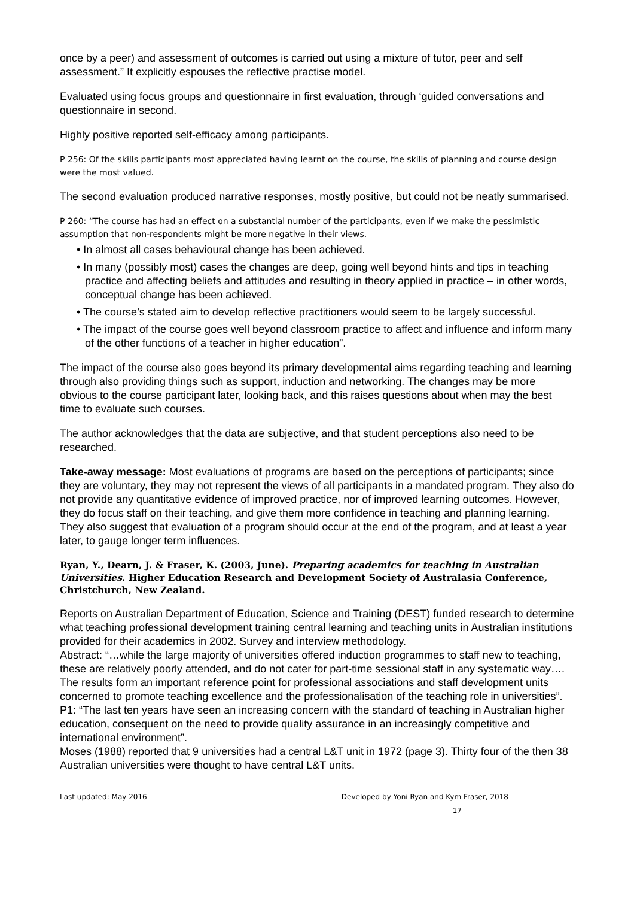once by a peer) and assessment of outcomes is carried out using a mixture of tutor, peer and self assessment.” It explicitly espouses the reflective practise model.
Evaluated using focus groups and questionnaire in first evaluation, through ‘guided conversations and questionnaire in second.
Highly positive reported self-efficacy among participants.
P 256: Of the skills participants most appreciated having learnt on the course, the skills of planning and course design were the most valued.
The second evaluation produced narrative responses, mostly positive, but could not be neatly summarised.
P 260: “The course has had an effect on a substantial number of the participants, even if we make the pessimistic assumption that non-respondents might be more negative in their views.
• In almost all cases behavioural change has been achieved.
• In many (possibly most) cases the changes are deep, going well beyond hints and tips in teaching practice and affecting beliefs and attitudes and resulting in theory applied in practice – in other words, conceptual change has been achieved.
• The course’s stated aim to develop reflective practitioners would seem to be largely successful.
• The impact of the course goes well beyond classroom practice to affect and influence and inform many of the other functions of a teacher in higher education”.
The impact of the course also goes beyond its primary developmental aims regarding teaching and learning through also providing things such as support, induction and networking. The changes may be more obvious to the course participant later, looking back, and this raises questions about when may the best time to evaluate such courses.
The author acknowledges that the data are subjective, and that student perceptions also need to be researched.
Take-away message: Most evaluations of programs are based on the perceptions of participants; since they are voluntary, they may not represent the views of all participants in a mandated program. They also do not provide any quantitative evidence of improved practice, nor of improved learning outcomes. However, they do focus staff on their teaching, and give them more confidence in teaching and planning learning. They also suggest that evaluation of a program should occur at the end of the program, and at least a year later, to gauge longer term influences.
Ryan, Y., Dearn, J. & Fraser, K. (2003, June). Preparing academics for teaching in Australian Universities. Higher Education Research and Development Society of Australasia Conference, Christchurch, New Zealand.
Reports on Australian Department of Education, Science and Training (DEST) funded research to determine what teaching professional development training central learning and teaching units in Australian institutions provided for their academics in 2002. Survey and interview methodology.
Abstract: “…while the large majority of universities offered induction programmes to staff new to teaching, these are relatively poorly attended, and do not cater for part-time sessional staff in any systematic way…. The results form an important reference point for professional associations and staff development units concerned to promote teaching excellence and the professionalisation of the teaching role in universities”.
P1: “The last ten years have seen an increasing concern with the standard of teaching in Australian higher education, consequent on the need to provide quality assurance in an increasingly competitive and international environment”.
Moses (1988) reported that 9 universities had a central L&T unit in 1972 (page 3). Thirty four of the then 38 Australian universities were thought to have central L&T units.
Last updated: May 2016 Developed by Yoni Ryan and Kym Fraser, 2018
17